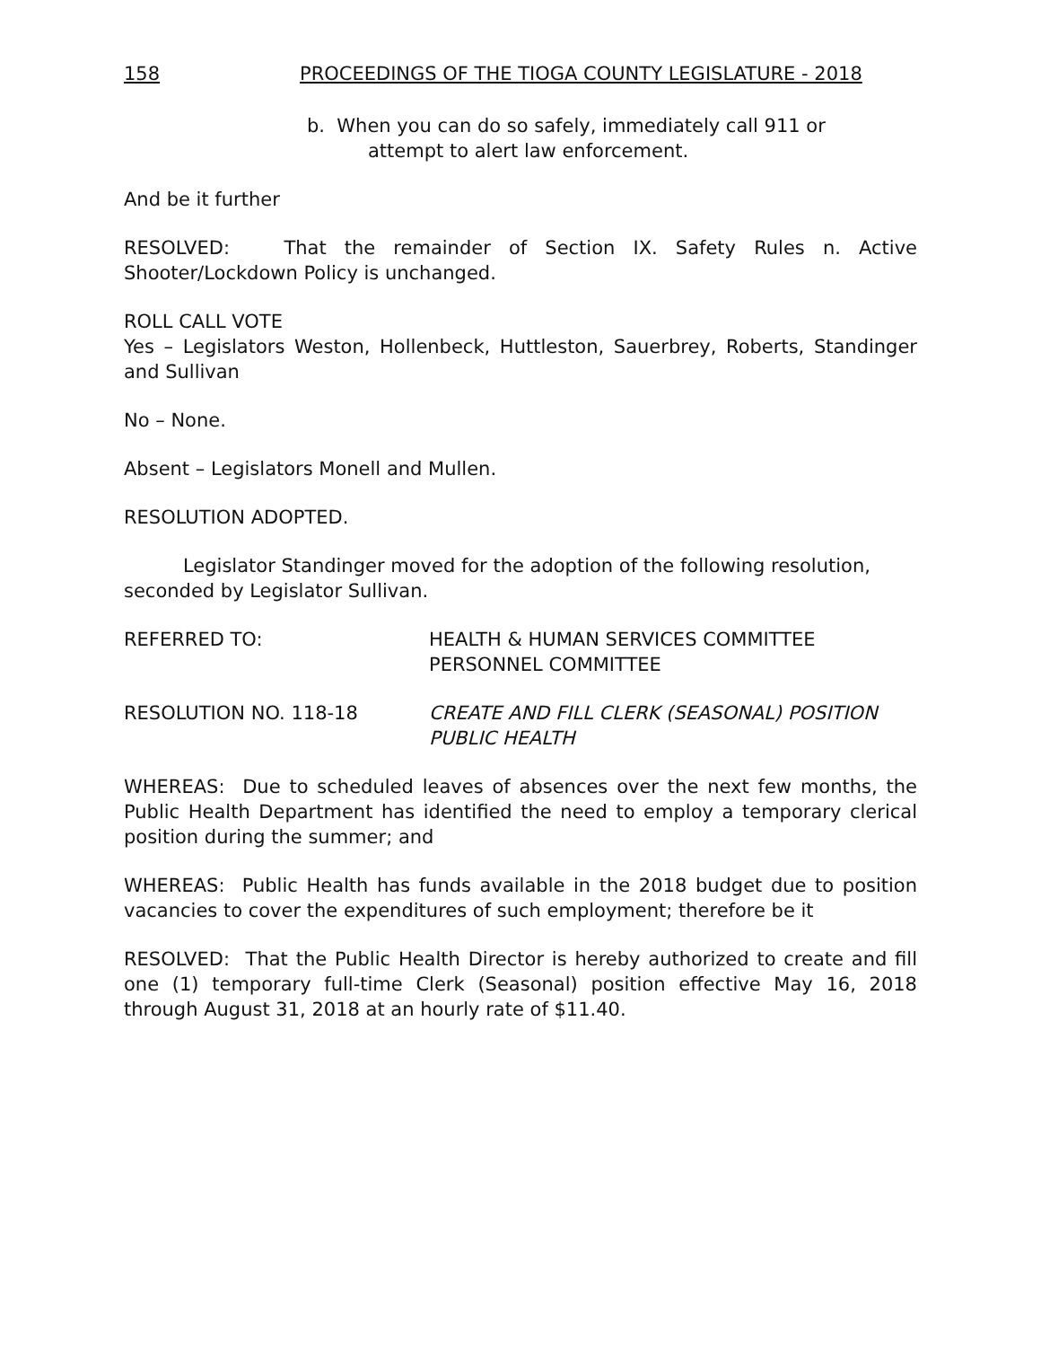158 PROCEEDINGS OF THE TIOGA COUNTY LEGISLATURE - 2018
b. When you can do so safely, immediately call 911 or
attempt to alert law enforcement.
And be it further
RESOLVED: That the remainder of Section IX. Safety Rules n. Active Shooter/Lockdown Policy is unchanged.
ROLL CALL VOTE
Yes – Legislators Weston, Hollenbeck, Huttleston, Sauerbrey, Roberts, Standinger and Sullivan
No – None.
Absent – Legislators Monell and Mullen.
RESOLUTION ADOPTED.
Legislator Standinger moved for the adoption of the following resolution, seconded by Legislator Sullivan.
REFERRED TO: HEALTH & HUMAN SERVICES COMMITTEE
PERSONNEL COMMITTEE
RESOLUTION NO. 118-18 CREATE AND FILL CLERK (SEASONAL) POSITION
PUBLIC HEALTH
WHEREAS: Due to scheduled leaves of absences over the next few months, the Public Health Department has identified the need to employ a temporary clerical position during the summer; and
WHEREAS: Public Health has funds available in the 2018 budget due to position vacancies to cover the expenditures of such employment; therefore be it
RESOLVED: That the Public Health Director is hereby authorized to create and fill one (1) temporary full-time Clerk (Seasonal) position effective May 16, 2018 through August 31, 2018 at an hourly rate of $11.40.